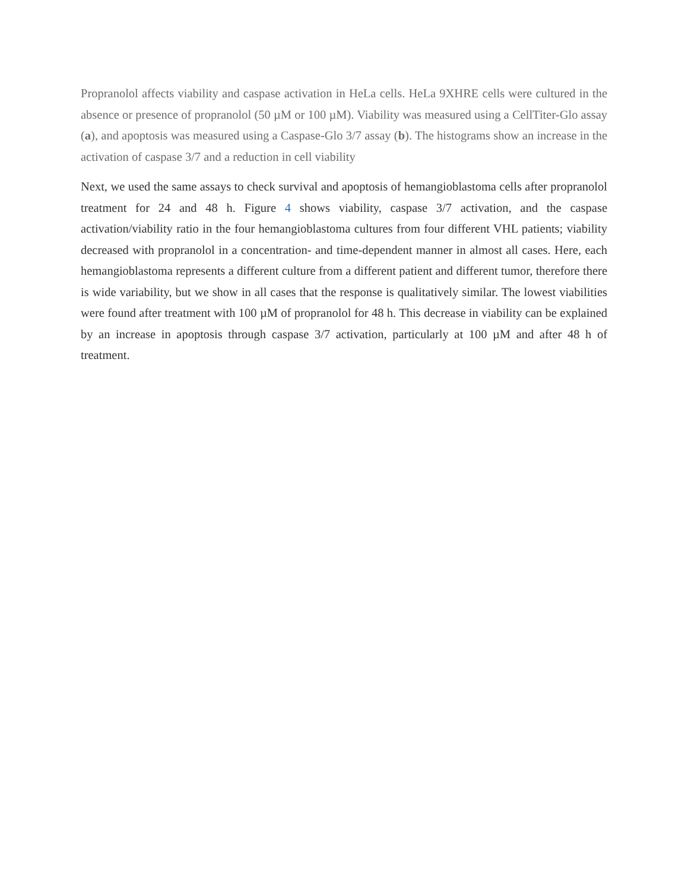Propranolol affects viability and caspase activation in HeLa cells. HeLa 9XHRE cells were cultured in the absence or presence of propranolol (50 µM or 100 µM). Viability was measured using a CellTiter-Glo assay (a), and apoptosis was measured using a Caspase-Glo 3/7 assay (b). The histograms show an increase in the activation of caspase 3/7 and a reduction in cell viability
Next, we used the same assays to check survival and apoptosis of hemangioblastoma cells after propranolol treatment for 24 and 48 h. Figure 4 shows viability, caspase 3/7 activation, and the caspase activation/viability ratio in the four hemangioblastoma cultures from four different VHL patients; viability decreased with propranolol in a concentration- and time-dependent manner in almost all cases. Here, each hemangioblastoma represents a different culture from a different patient and different tumor, therefore there is wide variability, but we show in all cases that the response is qualitatively similar. The lowest viabilities were found after treatment with 100 µM of propranolol for 48 h. This decrease in viability can be explained by an increase in apoptosis through caspase 3/7 activation, particularly at 100 µM and after 48 h of treatment.